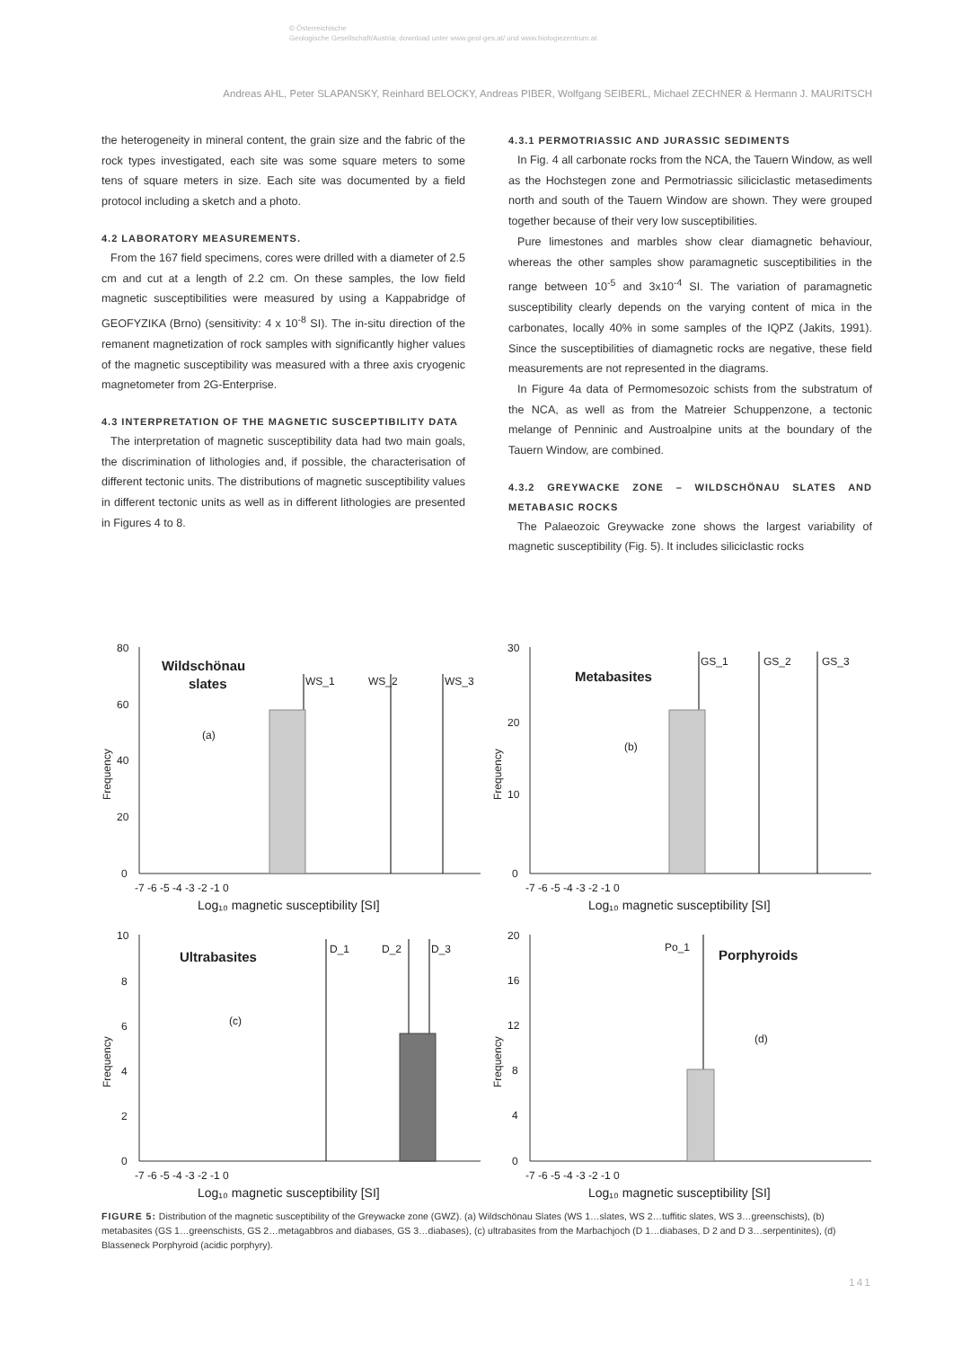© Österreichische
Geologische Gesellschaft/Austria; download unter www.geol-ges.at/ und www.biologiezentrum.at
Andreas AHL, Peter SLAPANSKY, Reinhard BELOCKY, Andreas PIBER, Wolfgang SEIBERL, Michael ZECHNER & Hermann J. MAURITSCH
the heterogeneity in mineral content, the grain size and the fabric of the rock types investigated, each site was some square meters to some tens of square meters in size. Each site was documented by a field protocol including a sketch and a photo.
4.2 LABORATORY MEASUREMENTS.
From the 167 field specimens, cores were drilled with a diameter of 2.5 cm and cut at a length of 2.2 cm. On these samples, the low field magnetic susceptibilities were measured by using a Kappabridge of GEOFYZIKA (Brno) (sensitivity: 4 x 10<sup>-8</sup> SI). The in-situ direction of the remanent magnetization of rock samples with significantly higher values of the magnetic susceptibility was measured with a three axis cryogenic magnetometer from 2G-Enterprise.
4.3 INTERPRETATION OF THE MAGNETIC SUSCEPTIBILITY DATA
The interpretation of magnetic susceptibility data had two main goals, the discrimination of lithologies and, if possible, the characterisation of different tectonic units. The distributions of magnetic susceptibility values in different tectonic units as well as in different lithologies are presented in Figures 4 to 8.
4.3.1 PERMOTRIASSIC AND JURASSIC SEDIMENTS
In Fig. 4 all carbonate rocks from the NCA, the Tauern Window, as well as the Hochstegen zone and Permotriassic siliciclastic metasediments north and south of the Tauern Window are shown. They were grouped together because of their very low susceptibilities.
Pure limestones and marbles show clear diamagnetic behaviour, whereas the other samples show paramagnetic susceptibilities in the range between 10<sup>-5</sup> and 3x10<sup>-4</sup> SI. The variation of paramagnetic susceptibility clearly depends on the varying content of mica in the carbonates, locally 40% in some samples of the IQPZ (Jakits, 1991). Since the susceptibilities of diamagnetic rocks are negative, these field measurements are not represented in the diagrams.
In Figure 4a data of Permomesozoic schists from the substratum of the NCA, as well as from the Matreier Schuppenzone, a tectonic melange of Penninic and Austroalpine units at the boundary of the Tauern Window, are combined.
4.3.2 GREYWACKE ZONE – WILDSCHÖNAU SLATES AND METABASIC ROCKS
The Palaeozoic Greywacke zone shows the largest variability of magnetic susceptibility (Fig. 5). It includes siliciclastic rocks
Wildschönau
slates
(a)
WS_1
WS_2
WS_3
80
60
40
20
0
-7 -6 -5 -4 -3 -2 -1 0
Log₁₀ magnetic susceptibility [SI]
Frequency
Metabasites
(b)
GS_1
GS_2
GS_3
30
20
10
0
-7 -6 -5 -4 -3 -2 -1 0
Log₁₀ magnetic susceptibility [SI]
Frequency
Ultrabasites
(c)
D_1
D_2
D_3
10
8
6
4
2
0
-7 -6 -5 -4 -3 -2 -1 0
Log₁₀ magnetic susceptibility [SI]
Frequency
Porphyroids
(d)
Po_1
20
16
12
8
4
0
-7 -6 -5 -4 -3 -2 -1 0
Log₁₀ magnetic susceptibility [SI]
Frequency
FIGURE 5: Distribution of the magnetic susceptibility of the Greywacke zone (GWZ). (a) Wildschönau Slates (WS 1…slates, WS 2…tuffitic slates, WS 3…greenschists), (b) metabasites (GS 1…greenschists, GS 2…metagabbros and diabases, GS 3…diabases), (c) ultrabasites from the Marbachjoch (D 1…diabases, D 2 and D 3…serpentinites), (d) Blasseneck Porphyroid (acidic porphyry).
141